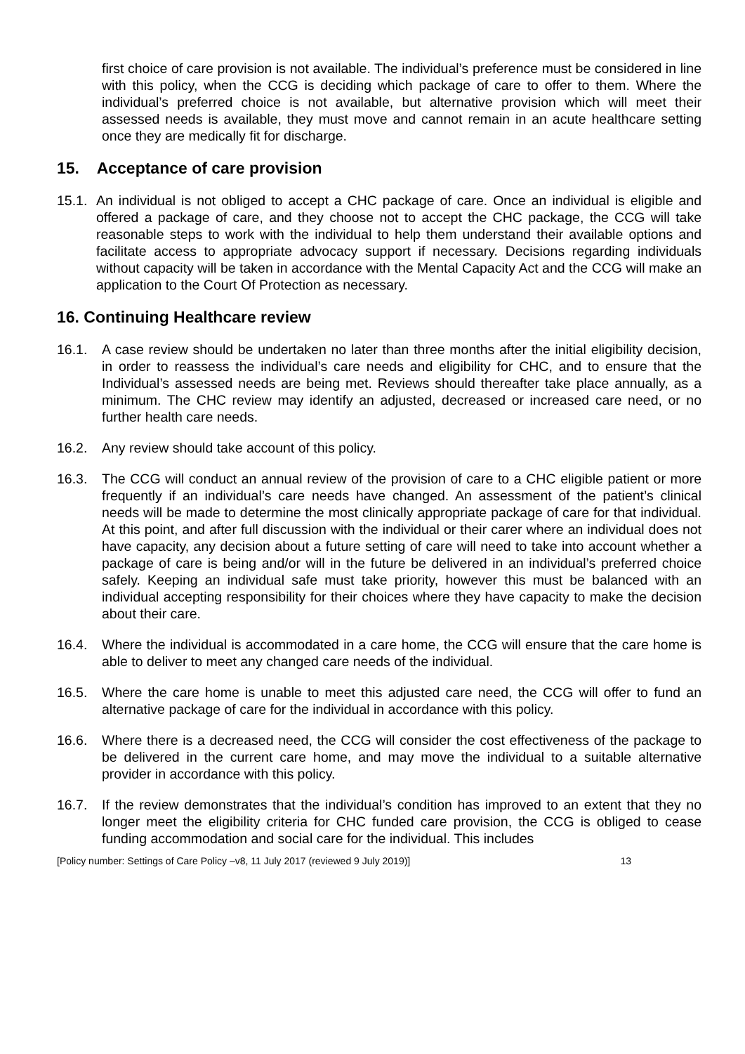first choice of care provision is not available. The individual’s preference must be considered in line with this policy, when the CCG is deciding which package of care to offer to them. Where the individual’s preferred choice is not available, but alternative provision which will meet their assessed needs is available, they must move and cannot remain in an acute healthcare setting once they are medically fit for discharge.
15. Acceptance of care provision
15.1.
An individual is not obliged to accept a CHC package of care. Once an individual is eligible and offered a package of care, and they choose not to accept the CHC package, the CCG will take reasonable steps to work with the individual to help them understand their available options and facilitate access to appropriate advocacy support if necessary. Decisions regarding individuals without capacity will be taken in accordance with the Mental Capacity Act and the CCG will make an application to the Court Of Protection as necessary.
16. Continuing Healthcare review
16.1. A case review should be undertaken no later than three months after the initial eligibility decision, in order to reassess the individual’s care needs and eligibility for CHC, and to ensure that the Individual’s assessed needs are being met. Reviews should thereafter take place annually, as a minimum. The CHC review may identify an adjusted, decreased or increased care need, or no further health care needs.
16.2. Any review should take account of this policy.
16.3. The CCG will conduct an annual review of the provision of care to a CHC eligible patient or more frequently if an individual’s care needs have changed. An assessment of the patient’s clinical needs will be made to determine the most clinically appropriate package of care for that individual. At this point, and after full discussion with the individual or their carer where an individual does not have capacity, any decision about a future setting of care will need to take into account whether a package of care is being and/or will in the future be delivered in an individual’s preferred choice safely. Keeping an individual safe must take priority, however this must be balanced with an individual accepting responsibility for their choices where they have capacity to make the decision about their care.
16.4. Where the individual is accommodated in a care home, the CCG will ensure that the care home is able to deliver to meet any changed care needs of the individual.
16.5. Where the care home is unable to meet this adjusted care need, the CCG will offer to fund an alternative package of care for the individual in accordance with this policy.
16.6. Where there is a decreased need, the CCG will consider the cost effectiveness of the package to be delivered in the current care home, and may move the individual to a suitable alternative provider in accordance with this policy.
16.7. If the review demonstrates that the individual’s condition has improved to an extent that they no longer meet the eligibility criteria for CHC funded care provision, the CCG is obliged to cease funding accommodation and social care for the individual. This includes
[Policy number: Settings of Care Policy –v8, 11 July 2017 (reviewed 9 July 2019)] 13